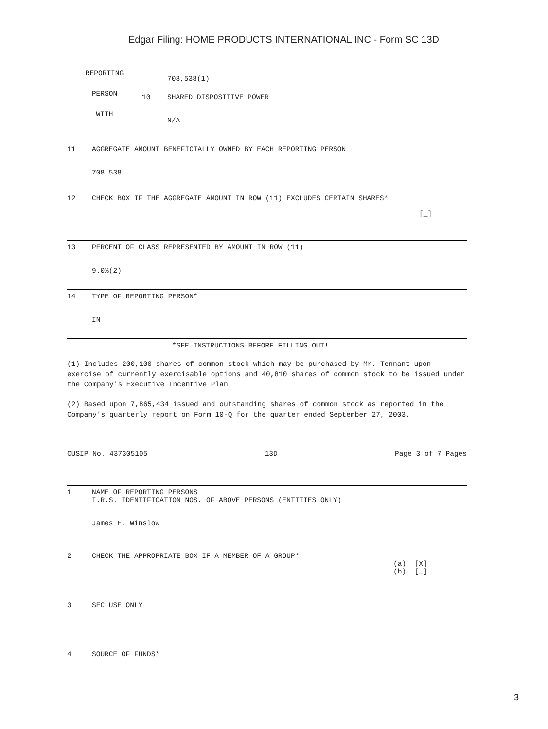Edgar Filing: HOME PRODUCTS INTERNATIONAL INC - Form SC 13D
REPORTING
PERSON
WITH
708,538(1)
10 SHARED DISPOSITIVE POWER
N/A
11 AGGREGATE AMOUNT BENEFICIALLY OWNED BY EACH REPORTING PERSON
708,538
12 CHECK BOX IF THE AGGREGATE AMOUNT IN ROW (11) EXCLUDES CERTAIN SHARES*
[_]
13 PERCENT OF CLASS REPRESENTED BY AMOUNT IN ROW (11)
9.0%(2)
14 TYPE OF REPORTING PERSON*
IN
*SEE INSTRUCTIONS BEFORE FILLING OUT!
(1) Includes 200,100 shares of common stock which may be purchased by Mr. Tennant upon exercise of currently exercisable options and 40,810 shares of common stock to be issued under the Company's Executive Incentive Plan.
(2) Based upon 7,865,434 issued and outstanding shares of common stock as reported in the Company's quarterly report on Form 10-Q for the quarter ended September 27, 2003.
CUSIP No. 437305105 13D Page 3 of 7 Pages
1 NAME OF REPORTING PERSONS
I.R.S. IDENTIFICATION NOS. OF ABOVE PERSONS (ENTITIES ONLY)
James E. Winslow
2 CHECK THE APPROPRIATE BOX IF A MEMBER OF A GROUP*
(a) [X]
(b) [_]
3 SEC USE ONLY
4 SOURCE OF FUNDS*
3